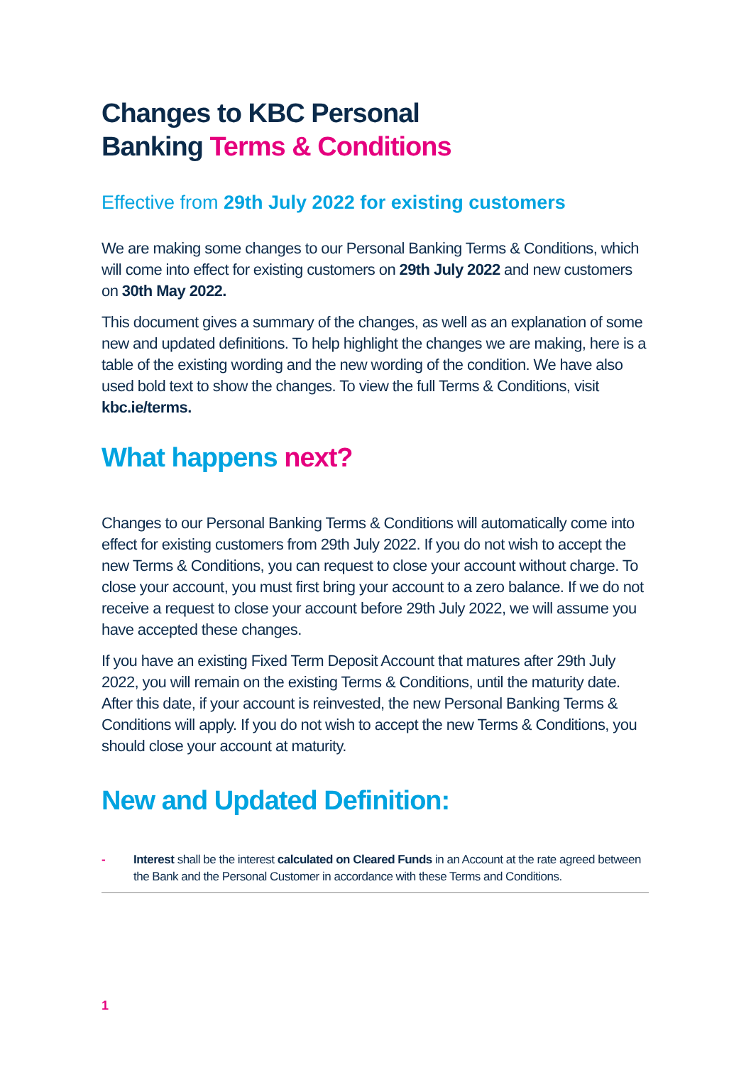Changes to KBC Personal
Banking Terms & Conditions
Effective from 29th July 2022 for existing customers
We are making some changes to our Personal Banking Terms & Conditions, which will come into effect for existing customers on 29th July 2022 and new customers on 30th May 2022.
This document gives a summary of the changes, as well as an explanation of some new and updated definitions. To help highlight the changes we are making, here is a table of the existing wording and the new wording of the condition. We have also used bold text to show the changes. To view the full Terms & Conditions, visit kbc.ie/terms.
What happens next?
Changes to our Personal Banking Terms & Conditions will automatically come into effect for existing customers from 29th July 2022. If you do not wish to accept the new Terms & Conditions, you can request to close your account without charge. To close your account, you must first bring your account to a zero balance. If we do not receive a request to close your account before 29th July 2022, we will assume you have accepted these changes.
If you have an existing Fixed Term Deposit Account that matures after 29th July 2022, you will remain on the existing Terms & Conditions, until the maturity date. After this date, if your account is reinvested, the new Personal Banking Terms & Conditions will apply. If you do not wish to accept the new Terms & Conditions, you should close your account at maturity.
New and Updated Definition:
- Interest shall be the interest calculated on Cleared Funds in an Account at the rate agreed between the Bank and the Personal Customer in accordance with these Terms and Conditions.
1